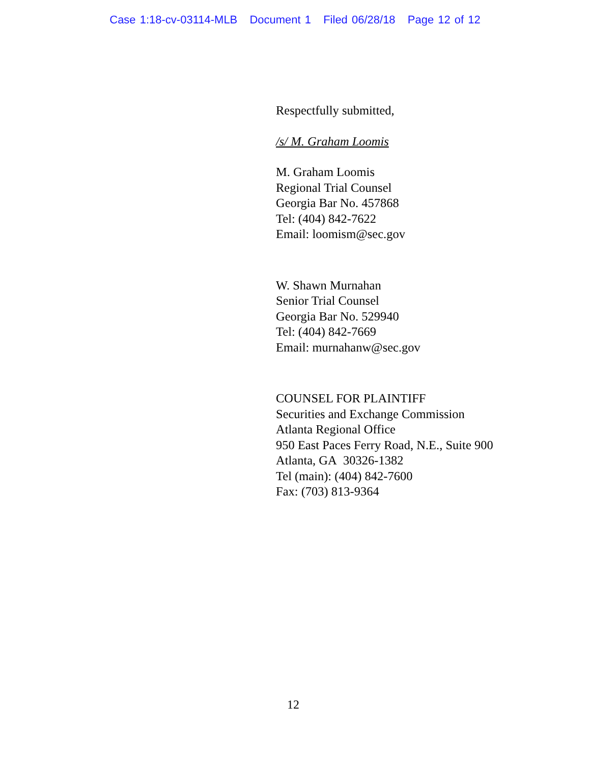Case 1:18-cv-03114-MLB Document 1 Filed 06/28/18 Page 12 of 12
Respectfully submitted,
/s/ M. Graham Loomis
M. Graham Loomis
Regional Trial Counsel
Georgia Bar No. 457868
Tel: (404) 842-7622
Email: loomism@sec.gov
W. Shawn Murnahan
Senior Trial Counsel
Georgia Bar No. 529940
Tel: (404) 842-7669
Email: murnahanw@sec.gov
COUNSEL FOR PLAINTIFF
Securities and Exchange Commission
Atlanta Regional Office
950 East Paces Ferry Road, N.E., Suite 900
Atlanta, GA 30326-1382
Tel (main): (404) 842-7600
Fax: (703) 813-9364
12